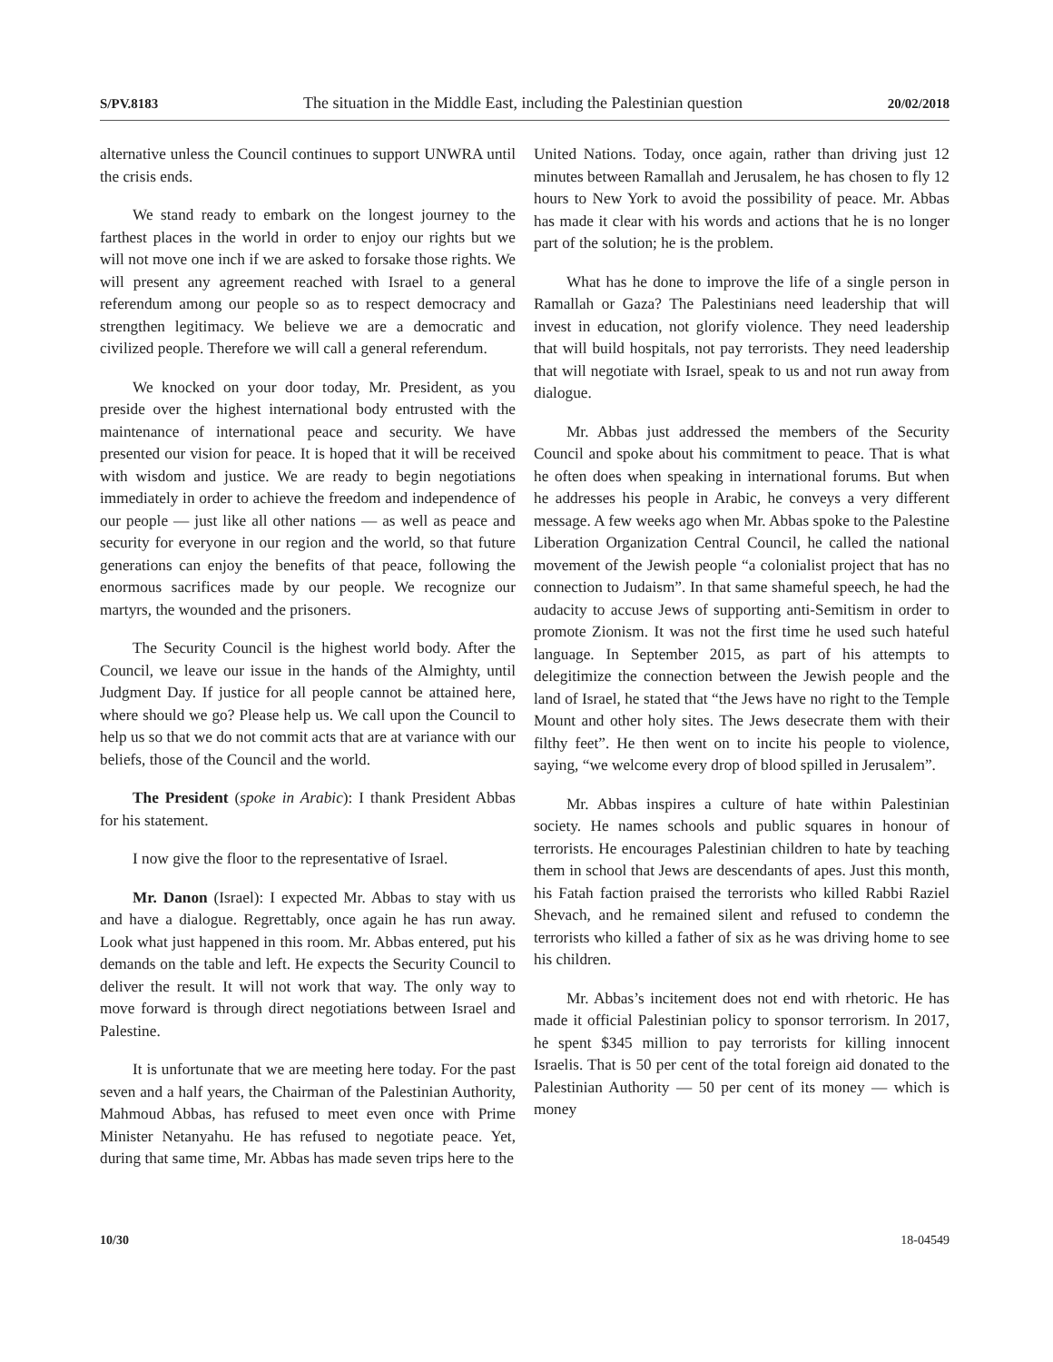S/PV.8183 The situation in the Middle East, including the Palestinian question 20/02/2018
alternative unless the Council continues to support UNWRA until the crisis ends.
We stand ready to embark on the longest journey to the farthest places in the world in order to enjoy our rights but we will not move one inch if we are asked to forsake those rights. We will present any agreement reached with Israel to a general referendum among our people so as to respect democracy and strengthen legitimacy. We believe we are a democratic and civilized people. Therefore we will call a general referendum.
We knocked on your door today, Mr. President, as you preside over the highest international body entrusted with the maintenance of international peace and security. We have presented our vision for peace. It is hoped that it will be received with wisdom and justice. We are ready to begin negotiations immediately in order to achieve the freedom and independence of our people — just like all other nations — as well as peace and security for everyone in our region and the world, so that future generations can enjoy the benefits of that peace, following the enormous sacrifices made by our people. We recognize our martyrs, the wounded and the prisoners.
The Security Council is the highest world body. After the Council, we leave our issue in the hands of the Almighty, until Judgment Day. If justice for all people cannot be attained here, where should we go? Please help us. We call upon the Council to help us so that we do not commit acts that are at variance with our beliefs, those of the Council and the world.
The President (spoke in Arabic): I thank President Abbas for his statement.
I now give the floor to the representative of Israel.
Mr. Danon (Israel): I expected Mr. Abbas to stay with us and have a dialogue. Regrettably, once again he has run away. Look what just happened in this room. Mr. Abbas entered, put his demands on the table and left. He expects the Security Council to deliver the result. It will not work that way. The only way to move forward is through direct negotiations between Israel and Palestine.
It is unfortunate that we are meeting here today. For the past seven and a half years, the Chairman of the Palestinian Authority, Mahmoud Abbas, has refused to meet even once with Prime Minister Netanyahu. He has refused to negotiate peace. Yet, during that same time, Mr. Abbas has made seven trips here to the
United Nations. Today, once again, rather than driving just 12 minutes between Ramallah and Jerusalem, he has chosen to fly 12 hours to New York to avoid the possibility of peace. Mr. Abbas has made it clear with his words and actions that he is no longer part of the solution; he is the problem.
What has he done to improve the life of a single person in Ramallah or Gaza? The Palestinians need leadership that will invest in education, not glorify violence. They need leadership that will build hospitals, not pay terrorists. They need leadership that will negotiate with Israel, speak to us and not run away from dialogue.
Mr. Abbas just addressed the members of the Security Council and spoke about his commitment to peace. That is what he often does when speaking in international forums. But when he addresses his people in Arabic, he conveys a very different message. A few weeks ago when Mr. Abbas spoke to the Palestine Liberation Organization Central Council, he called the national movement of the Jewish people “a colonialist project that has no connection to Judaism”. In that same shameful speech, he had the audacity to accuse Jews of supporting anti-Semitism in order to promote Zionism. It was not the first time he used such hateful language. In September 2015, as part of his attempts to delegitimize the connection between the Jewish people and the land of Israel, he stated that “the Jews have no right to the Temple Mount and other holy sites. The Jews desecrate them with their filthy feet”. He then went on to incite his people to violence, saying, “we welcome every drop of blood spilled in Jerusalem”.
Mr. Abbas inspires a culture of hate within Palestinian society. He names schools and public squares in honour of terrorists. He encourages Palestinian children to hate by teaching them in school that Jews are descendants of apes. Just this month, his Fatah faction praised the terrorists who killed Rabbi Raziel Shevach, and he remained silent and refused to condemn the terrorists who killed a father of six as he was driving home to see his children.
Mr. Abbas’s incitement does not end with rhetoric. He has made it official Palestinian policy to sponsor terrorism. In 2017, he spent $345 million to pay terrorists for killing innocent Israelis. That is 50 per cent of the total foreign aid donated to the Palestinian Authority — 50 per cent of its money — which is money
10/30 18-04549